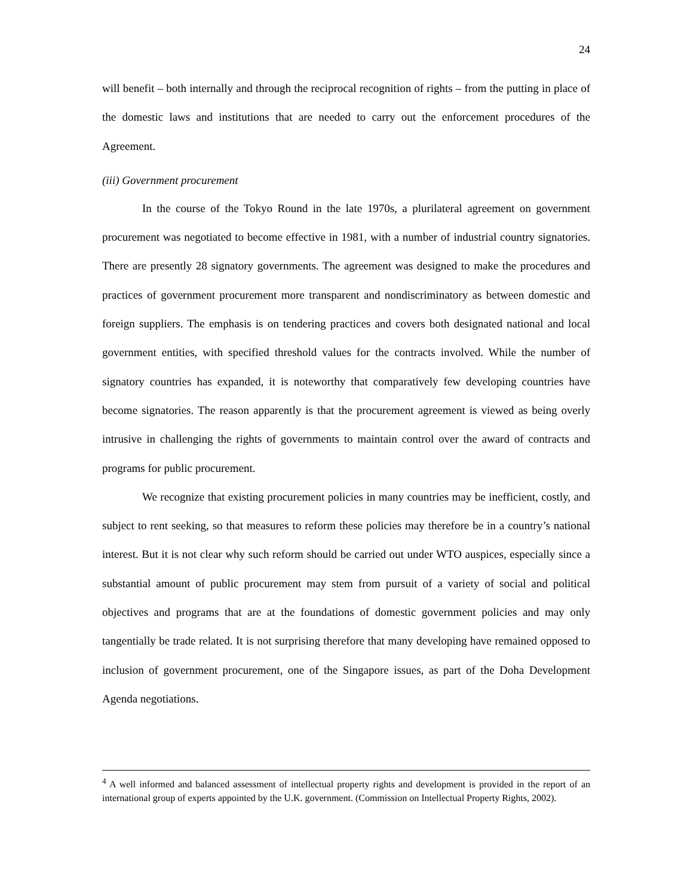24
will benefit – both internally and through the reciprocal recognition of rights – from the putting in place of the domestic laws and institutions that are needed to carry out the enforcement procedures of the Agreement.
(iii) Government procurement
In the course of the Tokyo Round in the late 1970s, a plurilateral agreement on government procurement was negotiated to become effective in 1981, with a number of industrial country signatories. There are presently 28 signatory governments. The agreement was designed to make the procedures and practices of government procurement more transparent and nondiscriminatory as between domestic and foreign suppliers. The emphasis is on tendering practices and covers both designated national and local government entities, with specified threshold values for the contracts involved. While the number of signatory countries has expanded, it is noteworthy that comparatively few developing countries have become signatories. The reason apparently is that the procurement agreement is viewed as being overly intrusive in challenging the rights of governments to maintain control over the award of contracts and programs for public procurement.
We recognize that existing procurement policies in many countries may be inefficient, costly, and subject to rent seeking, so that measures to reform these policies may therefore be in a country’s national interest. But it is not clear why such reform should be carried out under WTO auspices, especially since a substantial amount of public procurement may stem from pursuit of a variety of social and political objectives and programs that are at the foundations of domestic government policies and may only tangentially be trade related. It is not surprising therefore that many developing have remained opposed to inclusion of government procurement, one of the Singapore issues, as part of the Doha Development Agenda negotiations.
<sup>4</sup> A well informed and balanced assessment of intellectual property rights and development is provided in the report of an international group of experts appointed by the U.K. government. (Commission on Intellectual Property Rights, 2002).